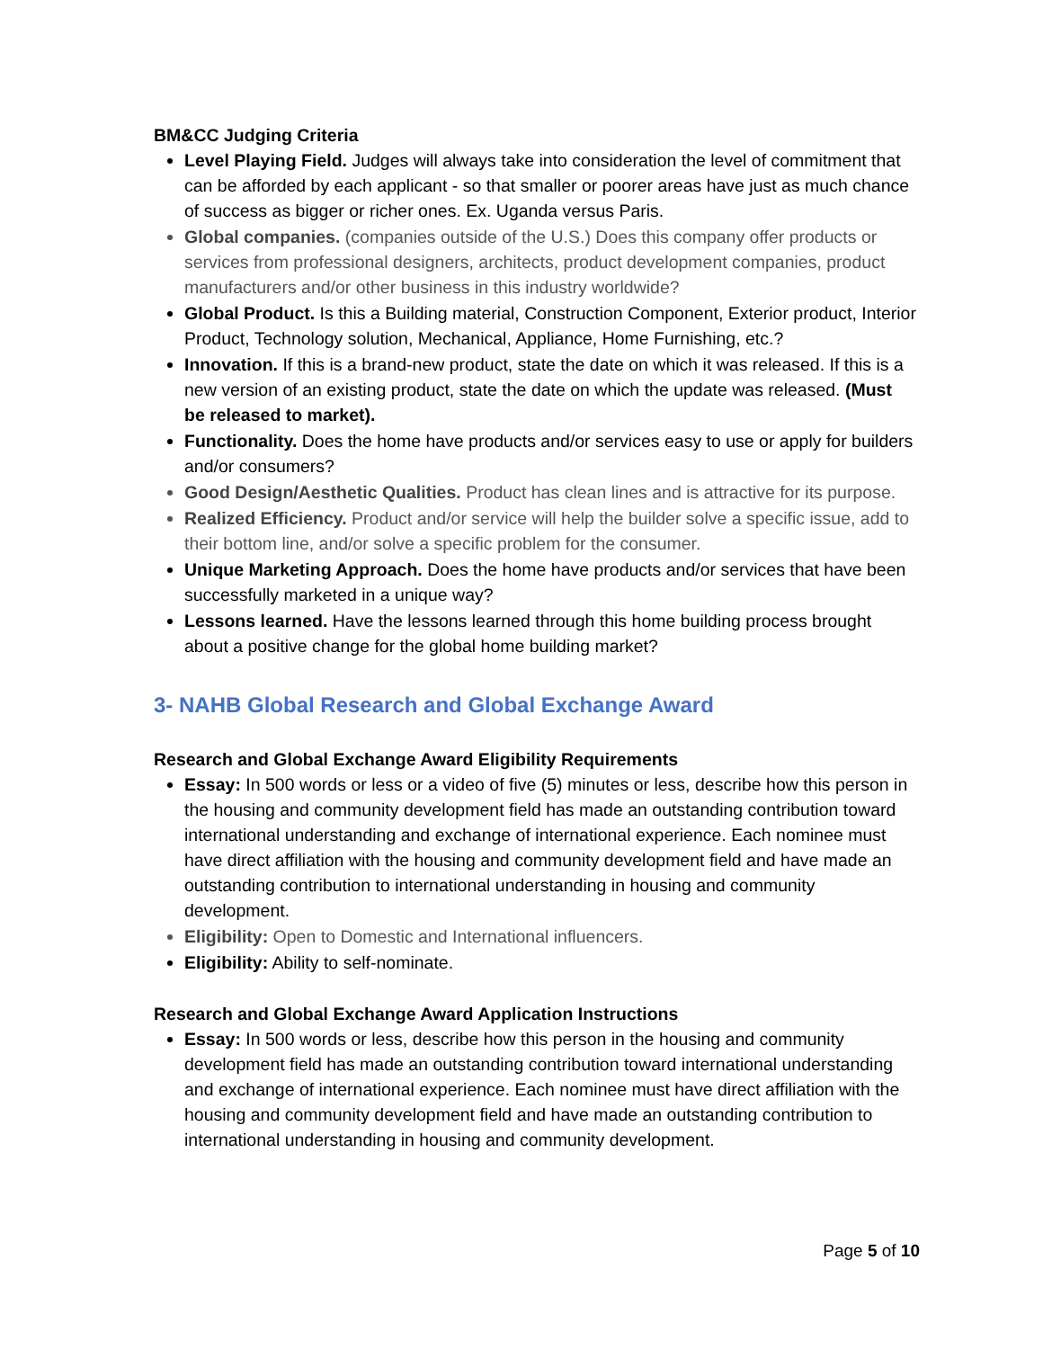BM&CC Judging Criteria
Level Playing Field. Judges will always take into consideration the level of commitment that can be afforded by each applicant - so that smaller or poorer areas have just as much chance of success as bigger or richer ones. Ex. Uganda versus Paris.
Global companies. (companies outside of the U.S.) Does this company offer products or services from professional designers, architects, product development companies, product manufacturers and/or other business in this industry worldwide?
Global Product. Is this a Building material, Construction Component, Exterior product, Interior Product, Technology solution, Mechanical, Appliance, Home Furnishing, etc.?
Innovation. If this is a brand-new product, state the date on which it was released. If this is a new version of an existing product, state the date on which the update was released. (Must be released to market).
Functionality. Does the home have products and/or services easy to use or apply for builders and/or consumers?
Good Design/Aesthetic Qualities. Product has clean lines and is attractive for its purpose.
Realized Efficiency. Product and/or service will help the builder solve a specific issue, add to their bottom line, and/or solve a specific problem for the consumer.
Unique Marketing Approach. Does the home have products and/or services that have been successfully marketed in a unique way?
Lessons learned. Have the lessons learned through this home building process brought about a positive change for the global home building market?
3- NAHB Global Research and Global Exchange Award
Research and Global Exchange Award Eligibility Requirements
Essay: In 500 words or less or a video of five (5) minutes or less, describe how this person in the housing and community development field has made an outstanding contribution toward international understanding and exchange of international experience. Each nominee must have direct affiliation with the housing and community development field and have made an outstanding contribution to international understanding in housing and community development.
Eligibility: Open to Domestic and International influencers.
Eligibility: Ability to self-nominate.
Research and Global Exchange Award Application Instructions
Essay: In 500 words or less, describe how this person in the housing and community development field has made an outstanding contribution toward international understanding and exchange of international experience. Each nominee must have direct affiliation with the housing and community development field and have made an outstanding contribution to international understanding in housing and community development.
Page 5 of 10